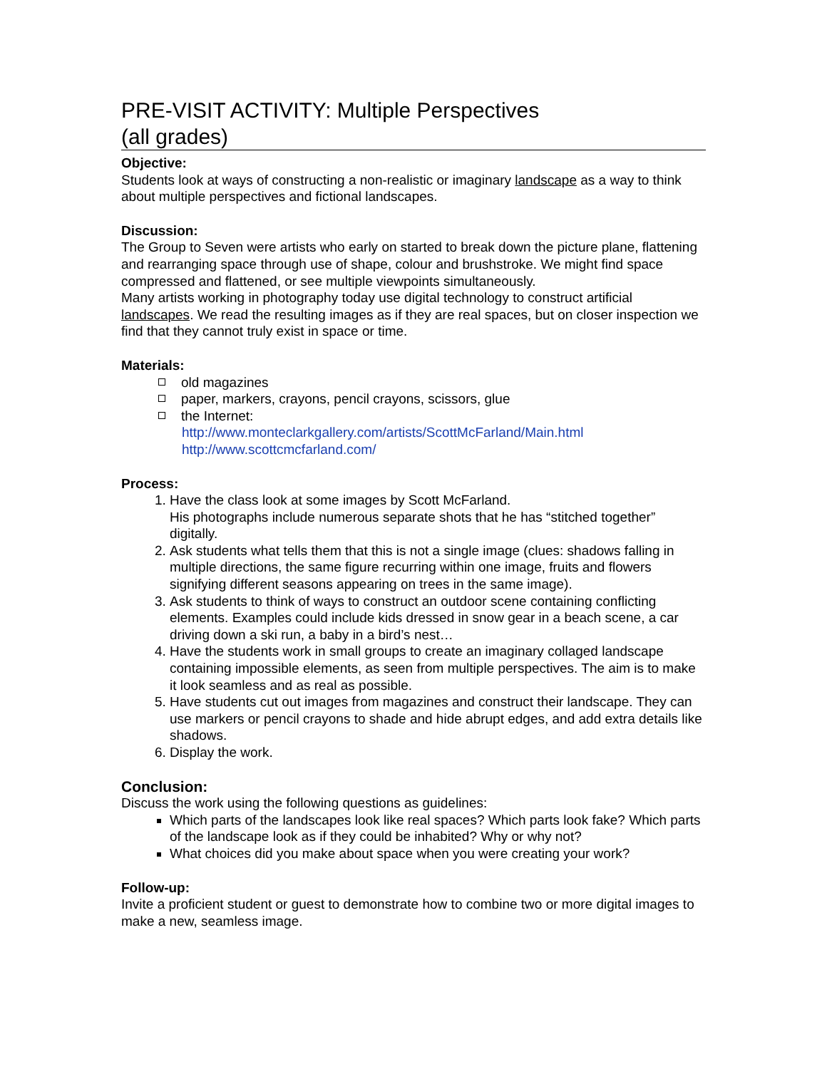PRE-VISIT ACTIVITY: Multiple Perspectives
(all grades)
Objective:
Students look at ways of constructing a non-realistic or imaginary landscape as a way to think about multiple perspectives and fictional landscapes.
Discussion:
The Group to Seven were artists who early on started to break down the picture plane, flattening and rearranging space through use of shape, colour and brushstroke. We might find space compressed and flattened, or see multiple viewpoints simultaneously.
Many artists working in photography today use digital technology to construct artificial landscapes. We read the resulting images as if they are real spaces, but on closer inspection we find that they cannot truly exist in space or time.
Materials:
old magazines
paper, markers, crayons, pencil crayons, scissors, glue
the Internet:
http://www.monteclarkgallery.com/artists/ScottMcFarland/Main.html
http://www.scottcmcfarland.com/
Process:
Have the class look at some images by Scott McFarland.
His photographs include numerous separate shots that he has “stitched together” digitally.
Ask students what tells them that this is not a single image (clues: shadows falling in multiple directions, the same figure recurring within one image, fruits and flowers signifying different seasons appearing on trees in the same image).
Ask students to think of ways to construct an outdoor scene containing conflicting elements. Examples could include kids dressed in snow gear in a beach scene, a car driving down a ski run, a baby in a bird’s nest…
Have the students work in small groups to create an imaginary collaged landscape containing impossible elements, as seen from multiple perspectives. The aim is to make it look seamless and as real as possible.
Have students cut out images from magazines and construct their landscape. They can use markers or pencil crayons to shade and hide abrupt edges, and add extra details like shadows.
Display the work.
Conclusion:
Discuss the work using the following questions as guidelines:
Which parts of the landscapes look like real spaces? Which parts look fake? Which parts of the landscape look as if they could be inhabited? Why or why not?
What choices did you make about space when you were creating your work?
Follow-up:
Invite a proficient student or guest to demonstrate how to combine two or more digital images to make a new, seamless image.